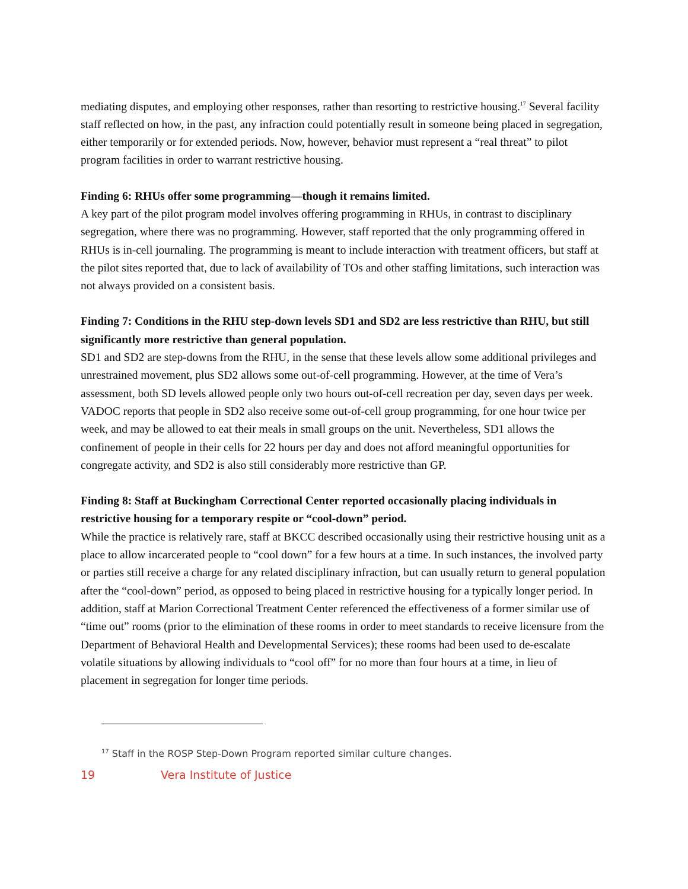mediating disputes, and employing other responses, rather than resorting to restrictive housing.<sup>17</sup> Several facility staff reflected on how, in the past, any infraction could potentially result in someone being placed in segregation, either temporarily or for extended periods. Now, however, behavior must represent a “real threat” to pilot program facilities in order to warrant restrictive housing.
Finding 6: RHUs offer some programming—though it remains limited.
A key part of the pilot program model involves offering programming in RHUs, in contrast to disciplinary segregation, where there was no programming. However, staff reported that the only programming offered in RHUs is in-cell journaling. The programming is meant to include interaction with treatment officers, but staff at the pilot sites reported that, due to lack of availability of TOs and other staffing limitations, such interaction was not always provided on a consistent basis.
Finding 7: Conditions in the RHU step-down levels SD1 and SD2 are less restrictive than RHU, but still significantly more restrictive than general population.
SD1 and SD2 are step-downs from the RHU, in the sense that these levels allow some additional privileges and unrestrained movement, plus SD2 allows some out-of-cell programming. However, at the time of Vera’s assessment, both SD levels allowed people only two hours out-of-cell recreation per day, seven days per week. VADOC reports that people in SD2 also receive some out-of-cell group programming, for one hour twice per week, and may be allowed to eat their meals in small groups on the unit. Nevertheless, SD1 allows the confinement of people in their cells for 22 hours per day and does not afford meaningful opportunities for congregate activity, and SD2 is also still considerably more restrictive than GP.
Finding 8: Staff at Buckingham Correctional Center reported occasionally placing individuals in restrictive housing for a temporary respite or “cool-down” period.
While the practice is relatively rare, staff at BKCC described occasionally using their restrictive housing unit as a place to allow incarcerated people to “cool down” for a few hours at a time. In such instances, the involved party or parties still receive a charge for any related disciplinary infraction, but can usually return to general population after the “cool-down” period, as opposed to being placed in restrictive housing for a typically longer period. In addition, staff at Marion Correctional Treatment Center referenced the effectiveness of a former similar use of “time out” rooms (prior to the elimination of these rooms in order to meet standards to receive licensure from the Department of Behavioral Health and Developmental Services); these rooms had been used to de-escalate volatile situations by allowing individuals to “cool off” for no more than four hours at a time, in lieu of placement in segregation for longer time periods.
<sup>17</sup> Staff in the ROSP Step-Down Program reported similar culture changes.
19 Vera Institute of Justice